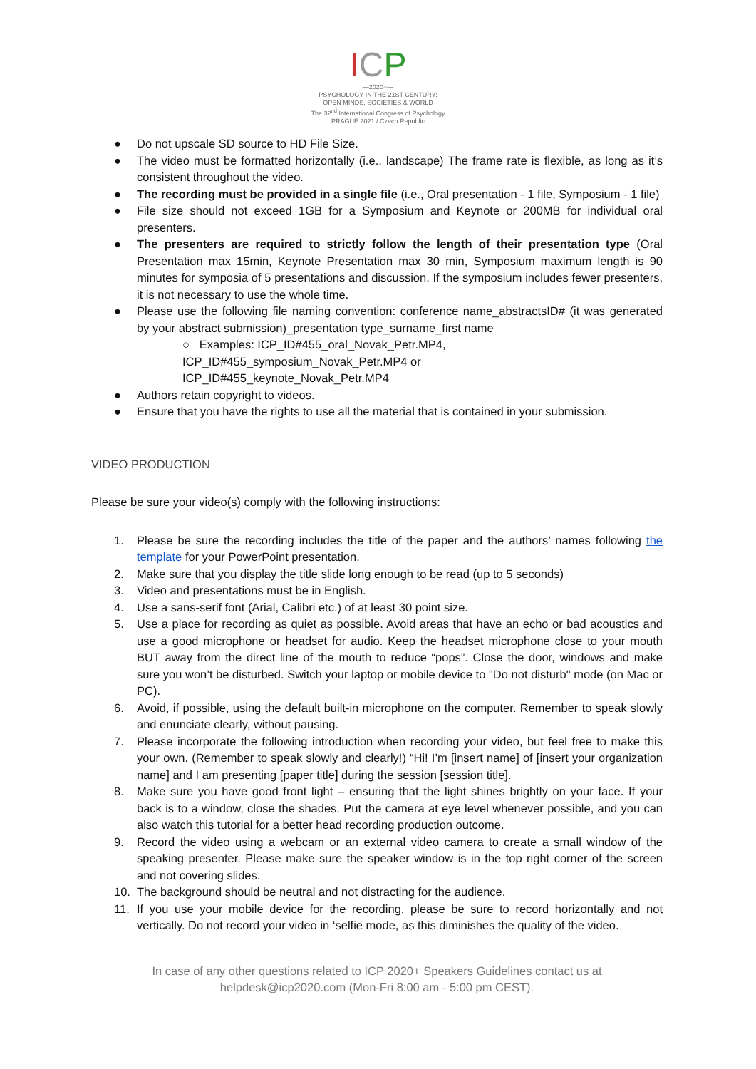ICP
—2020+—
PSYCHOLOGY IN THE 21ST CENTURY:
OPEN MINDS, SOCIETIES & WORLD
The 32<sup>nd</sup> International Congress of Psychology
PRAGUE 2021 / Czech Republic
● Do not upscale SD source to HD File Size.
● The video must be formatted horizontally (i.e., landscape) The frame rate is flexible, as long as it’s consistent throughout the video.
● The recording must be provided in a single file (i.e., Oral presentation - 1 file, Symposium - 1 file)
● File size should not exceed 1GB for a Symposium and Keynote or 200MB for individual oral presenters.
● The presenters are required to strictly follow the length of their presentation type (Oral Presentation max 15min, Keynote Presentation max 30 min, Symposium maximum length is 90 minutes for symposia of 5 presentations and discussion. If the symposium includes fewer presenters, it is not necessary to use the whole time.
● Please use the following file naming convention: conference name_abstractsID# (it was generated by your abstract submission)_presentation type_surname_first name
○ Examples: ICP_ID#455_oral_Novak_Petr.MP4,
ICP_ID#455_symposium_Novak_Petr.MP4 or
ICP_ID#455_keynote_Novak_Petr.MP4
● Authors retain copyright to videos.
● Ensure that you have the rights to use all the material that is contained in your submission.
VIDEO PRODUCTION
Please be sure your video(s) comply with the following instructions:
1. Please be sure the recording includes the title of the paper and the authors’ names following the template for your PowerPoint presentation.
2. Make sure that you display the title slide long enough to be read (up to 5 seconds)
3. Video and presentations must be in English.
4. Use a sans-serif font (Arial, Calibri etc.) of at least 30 point size.
5. Use a place for recording as quiet as possible. Avoid areas that have an echo or bad acoustics and use a good microphone or headset for audio. Keep the headset microphone close to your mouth BUT away from the direct line of the mouth to reduce “pops”. Close the door, windows and make sure you won’t be disturbed. Switch your laptop or mobile device to "Do not disturb" mode (on Mac or PC).
6. Avoid, if possible, using the default built-in microphone on the computer. Remember to speak slowly and enunciate clearly, without pausing.
7. Please incorporate the following introduction when recording your video, but feel free to make this your own. (Remember to speak slowly and clearly!) “Hi! I’m [insert name] of [insert your organization name] and I am presenting [paper title] during the session [session title].
8. Make sure you have good front light – ensuring that the light shines brightly on your face. If your back is to a window, close the shades. Put the camera at eye level whenever possible, and you can also watch this tutorial for a better head recording production outcome.
9. Record the video using a webcam or an external video camera to create a small window of the speaking presenter. Please make sure the speaker window is in the top right corner of the screen and not covering slides.
10. The background should be neutral and not distracting for the audience.
11. If you use your mobile device for the recording, please be sure to record horizontally and not vertically. Do not record your video in ‘selfie mode, as this diminishes the quality of the video.
In case of any other questions related to ICP 2020+ Speakers Guidelines contact us at
helpdesk@icp2020.com (Mon-Fri 8:00 am - 5:00 pm CEST).